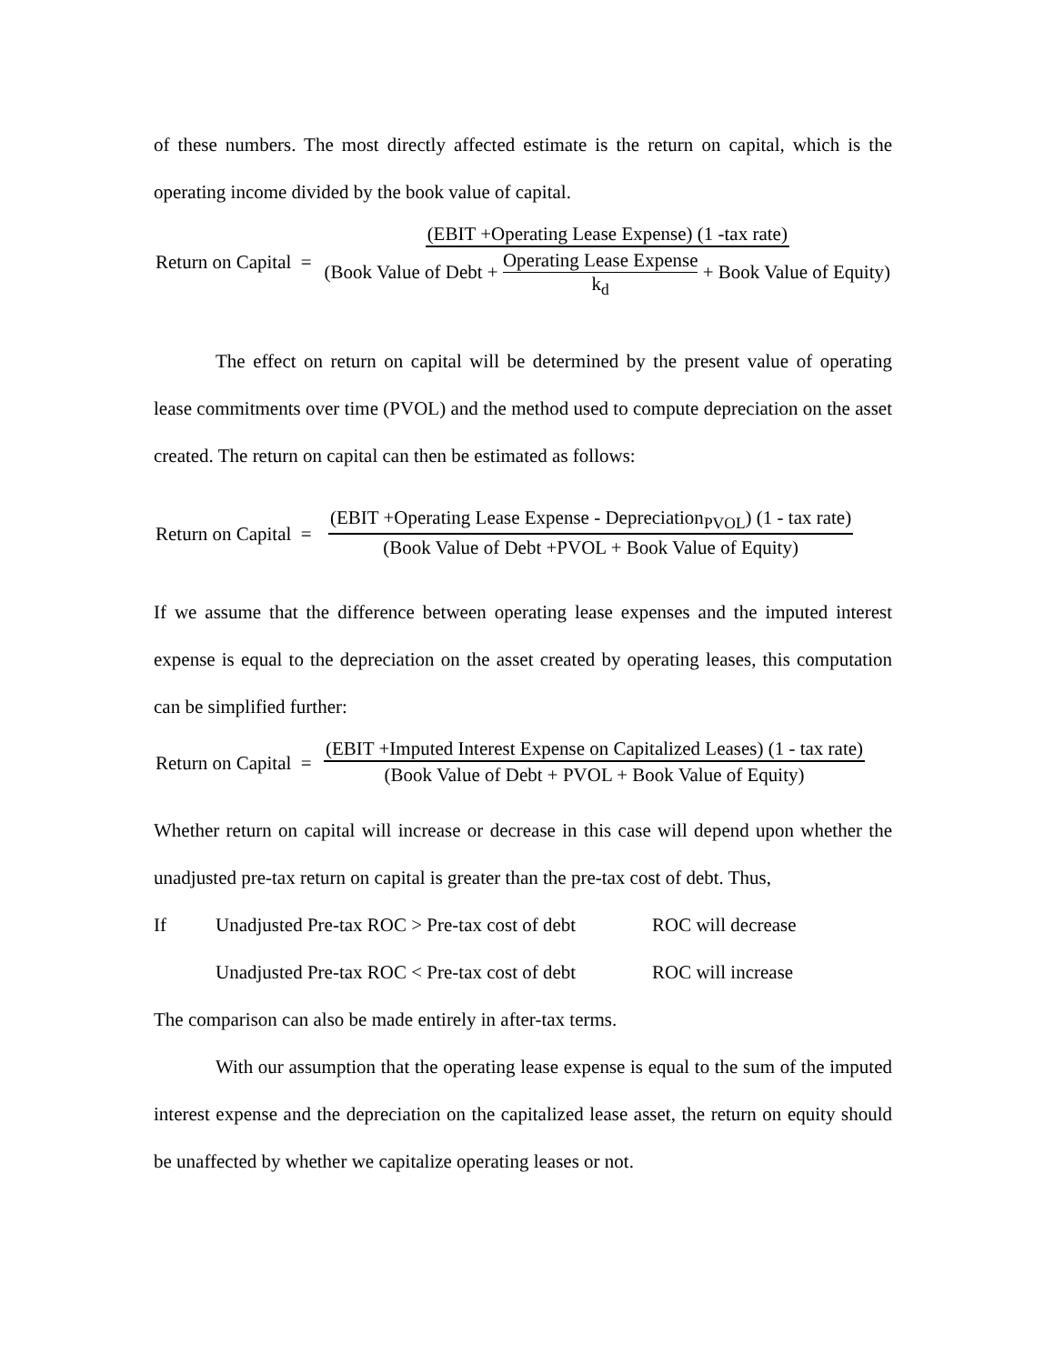of these numbers. The most directly affected estimate is the return on capital, which is the operating income divided by the book value of capital.
Return on Capital = (EBIT +Operating Lease Expense) (1 -tax rate) (Book Value of Debt + Operating Lease Expense k<sub>d</sub> + Book Value of Equity)
The effect on return on capital will be determined by the present value of operating lease commitments over time (PVOL) and the method used to compute depreciation on the asset created. The return on capital can then be estimated as follows:
Return on Capital = (EBIT +Operating Lease Expense - Depreciation<sub>PVOL</sub>) (1 - tax rate) (Book Value of Debt +PVOL + Book Value of Equity)
If we assume that the difference between operating lease expenses and the imputed interest expense is equal to the depreciation on the asset created by operating leases, this computation can be simplified further:
Return on Capital = (EBIT +Imputed Interest Expense on Capitalized Leases) (1 - tax rate) (Book Value of Debt + PVOL + Book Value of Equity)
Whether return on capital will increase or decrease in this case will depend upon whether the unadjusted pre-tax return on capital is greater than the pre-tax cost of debt. Thus,
If Unadjusted Pre-tax ROC > Pre-tax cost of debt ROC will decrease
Unadjusted Pre-tax ROC < Pre-tax cost of debt ROC will increase
The comparison can also be made entirely in after-tax terms.
With our assumption that the operating lease expense is equal to the sum of the imputed interest expense and the depreciation on the capitalized lease asset, the return on equity should be unaffected by whether we capitalize operating leases or not.